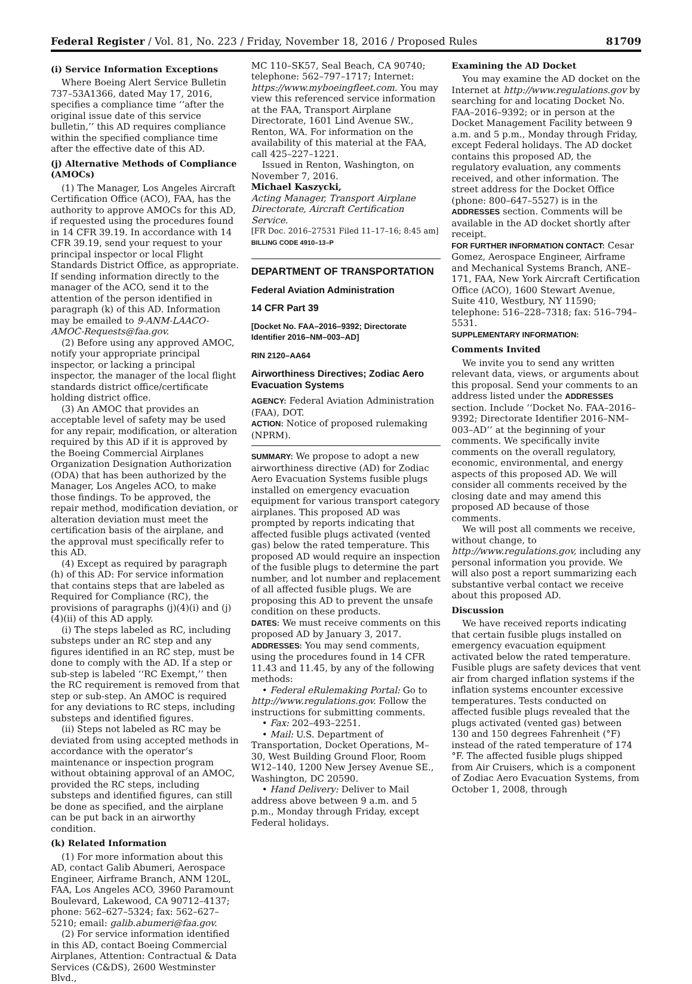Federal Register / Vol. 81, No. 223 / Friday, November 18, 2016 / Proposed Rules 81709
(i) Service Information Exceptions
Where Boeing Alert Service Bulletin 737–53A1366, dated May 17, 2016, specifies a compliance time ‘‘after the original issue date of this service bulletin,’’ this AD requires compliance within the specified compliance time after the effective date of this AD.
(j) Alternative Methods of Compliance (AMOCs)
(1) The Manager, Los Angeles Aircraft Certification Office (ACO), FAA, has the authority to approve AMOCs for this AD, if requested using the procedures found in 14 CFR 39.19. In accordance with 14 CFR 39.19, send your request to your principal inspector or local Flight Standards District Office, as appropriate. If sending information directly to the manager of the ACO, send it to the attention of the person identified in paragraph (k) of this AD. Information may be emailed to 9-ANM-LAACO-AMOC-Requests@faa.gov.
(2) Before using any approved AMOC, notify your appropriate principal inspector, or lacking a principal inspector, the manager of the local flight standards district office/certificate holding district office.
(3) An AMOC that provides an acceptable level of safety may be used for any repair, modification, or alteration required by this AD if it is approved by the Boeing Commercial Airplanes Organization Designation Authorization (ODA) that has been authorized by the Manager, Los Angeles ACO, to make those findings. To be approved, the repair method, modification deviation, or alteration deviation must meet the certification basis of the airplane, and the approval must specifically refer to this AD.
(4) Except as required by paragraph (h) of this AD: For service information that contains steps that are labeled as Required for Compliance (RC), the provisions of paragraphs (j)(4)(i) and (j)(4)(ii) of this AD apply.
(i) The steps labeled as RC, including substeps under an RC step and any figures identified in an RC step, must be done to comply with the AD. If a step or sub-step is labeled ‘‘RC Exempt,’’ then the RC requirement is removed from that step or sub-step. An AMOC is required for any deviations to RC steps, including substeps and identified figures.
(ii) Steps not labeled as RC may be deviated from using accepted methods in accordance with the operator’s maintenance or inspection program without obtaining approval of an AMOC, provided the RC steps, including substeps and identified figures, can still be done as specified, and the airplane can be put back in an airworthy condition.
(k) Related Information
(1) For more information about this AD, contact Galib Abumeri, Aerospace Engineer, Airframe Branch, ANM 120L, FAA, Los Angeles ACO, 3960 Paramount Boulevard, Lakewood, CA 90712–4137; phone: 562–627–5324; fax: 562–627–5210; email: galib.abumeri@faa.gov.
(2) For service information identified in this AD, contact Boeing Commercial Airplanes, Attention: Contractual & Data Services (C&DS), 2600 Westminster Blvd.,
MC 110–SK57, Seal Beach, CA 90740; telephone: 562–797–1717; Internet: https://www.myboeingfleet.com. You may view this referenced service information at the FAA, Transport Airplane Directorate, 1601 Lind Avenue SW., Renton, WA. For information on the availability of this material at the FAA, call 425–227–1221.
Issued in Renton, Washington, on November 7, 2016.
Michael Kaszycki,
Acting Manager, Transport Airplane Directorate, Aircraft Certification Service.
[FR Doc. 2016–27531 Filed 11–17–16; 8:45 am]
BILLING CODE 4910–13–P
DEPARTMENT OF TRANSPORTATION
Federal Aviation Administration
14 CFR Part 39
[Docket No. FAA–2016–9392; Directorate Identifier 2016–NM–003–AD]
RIN 2120–AA64
Airworthiness Directives; Zodiac Aero Evacuation Systems
AGENCY: Federal Aviation Administration (FAA), DOT.
ACTION: Notice of proposed rulemaking (NPRM).
SUMMARY: We propose to adopt a new airworthiness directive (AD) for Zodiac Aero Evacuation Systems fusible plugs installed on emergency evacuation equipment for various transport category airplanes. This proposed AD was prompted by reports indicating that affected fusible plugs activated (vented gas) below the rated temperature. This proposed AD would require an inspection of the fusible plugs to determine the part number, and lot number and replacement of all affected fusible plugs. We are proposing this AD to prevent the unsafe condition on these products.
DATES: We must receive comments on this proposed AD by January 3, 2017.
ADDRESSES: You may send comments, using the procedures found in 14 CFR 11.43 and 11.45, by any of the following methods:
• Federal eRulemaking Portal: Go to http://www.regulations.gov. Follow the instructions for submitting comments.
• Fax: 202–493–2251.
• Mail: U.S. Department of Transportation, Docket Operations, M–30, West Building Ground Floor, Room W12–140, 1200 New Jersey Avenue SE., Washington, DC 20590.
• Hand Delivery: Deliver to Mail address above between 9 a.m. and 5 p.m., Monday through Friday, except Federal holidays.
Examining the AD Docket
You may examine the AD docket on the Internet at http://www.regulations.gov by searching for and locating Docket No. FAA–2016–9392; or in person at the Docket Management Facility between 9 a.m. and 5 p.m., Monday through Friday, except Federal holidays. The AD docket contains this proposed AD, the regulatory evaluation, any comments received, and other information. The street address for the Docket Office (phone: 800–647–5527) is in the ADDRESSES section. Comments will be available in the AD docket shortly after receipt.
FOR FURTHER INFORMATION CONTACT: Cesar Gomez, Aerospace Engineer, Airframe and Mechanical Systems Branch, ANE–171, FAA, New York Aircraft Certification Office (ACO), 1600 Stewart Avenue, Suite 410, Westbury, NY 11590; telephone: 516–228–7318; fax: 516–794–5531.
SUPPLEMENTARY INFORMATION:
Comments Invited
We invite you to send any written relevant data, views, or arguments about this proposal. Send your comments to an address listed under the ADDRESSES section. Include ‘‘Docket No. FAA–2016–9392; Directorate Identifier 2016–NM–003–AD’’ at the beginning of your comments. We specifically invite comments on the overall regulatory, economic, environmental, and energy aspects of this proposed AD. We will consider all comments received by the closing date and may amend this proposed AD because of those comments.
We will post all comments we receive, without change, to http://www.regulations.gov, including any personal information you provide. We will also post a report summarizing each substantive verbal contact we receive about this proposed AD.
Discussion
We have received reports indicating that certain fusible plugs installed on emergency evacuation equipment activated below the rated temperature. Fusible plugs are safety devices that vent air from charged inflation systems if the inflation systems encounter excessive temperatures. Tests conducted on affected fusible plugs revealed that the plugs activated (vented gas) between 130 and 150 degrees Fahrenheit (°F) instead of the rated temperature of 174 °F. The affected fusible plugs shipped from Air Cruisers, which is a component of Zodiac Aero Evacuation Systems, from October 1, 2008, through